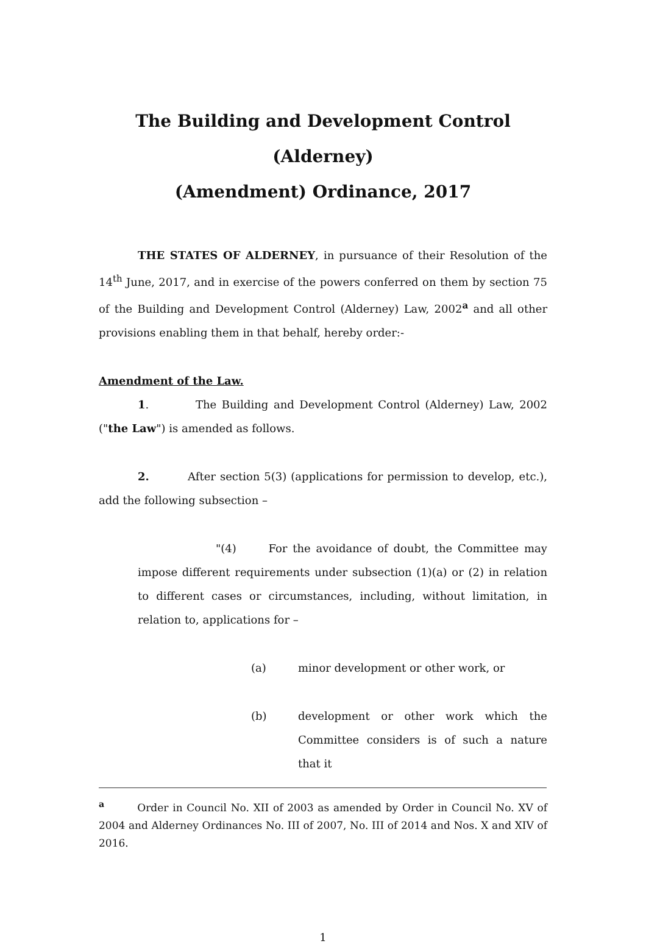The Building and Development Control (Alderney)
(Amendment) Ordinance, 2017
THE STATES OF ALDERNEY, in pursuance of their Resolution of the 14<sup>th</sup> June, 2017, and in exercise of the powers conferred on them by section 75 of the Building and Development Control (Alderney) Law, 2002<sup>a</sup> and all other provisions enabling them in that behalf, hereby order:-
Amendment of the Law.
1. The Building and Development Control (Alderney) Law, 2002 ("the Law") is amended as follows.
2. After section 5(3) (applications for permission to develop, etc.), add the following subsection –
"(4) For the avoidance of doubt, the Committee may impose different requirements under subsection (1)(a) or (2) in relation to different cases or circumstances, including, without limitation, in relation to, applications for –
(a) minor development or other work, or
(b) development or other work which the Committee considers is of such a nature that it
<sup>a</sup> Order in Council No. XII of 2003 as amended by Order in Council No. XV of 2004 and Alderney Ordinances No. III of 2007, No. III of 2014 and Nos. X and XIV of 2016.
1